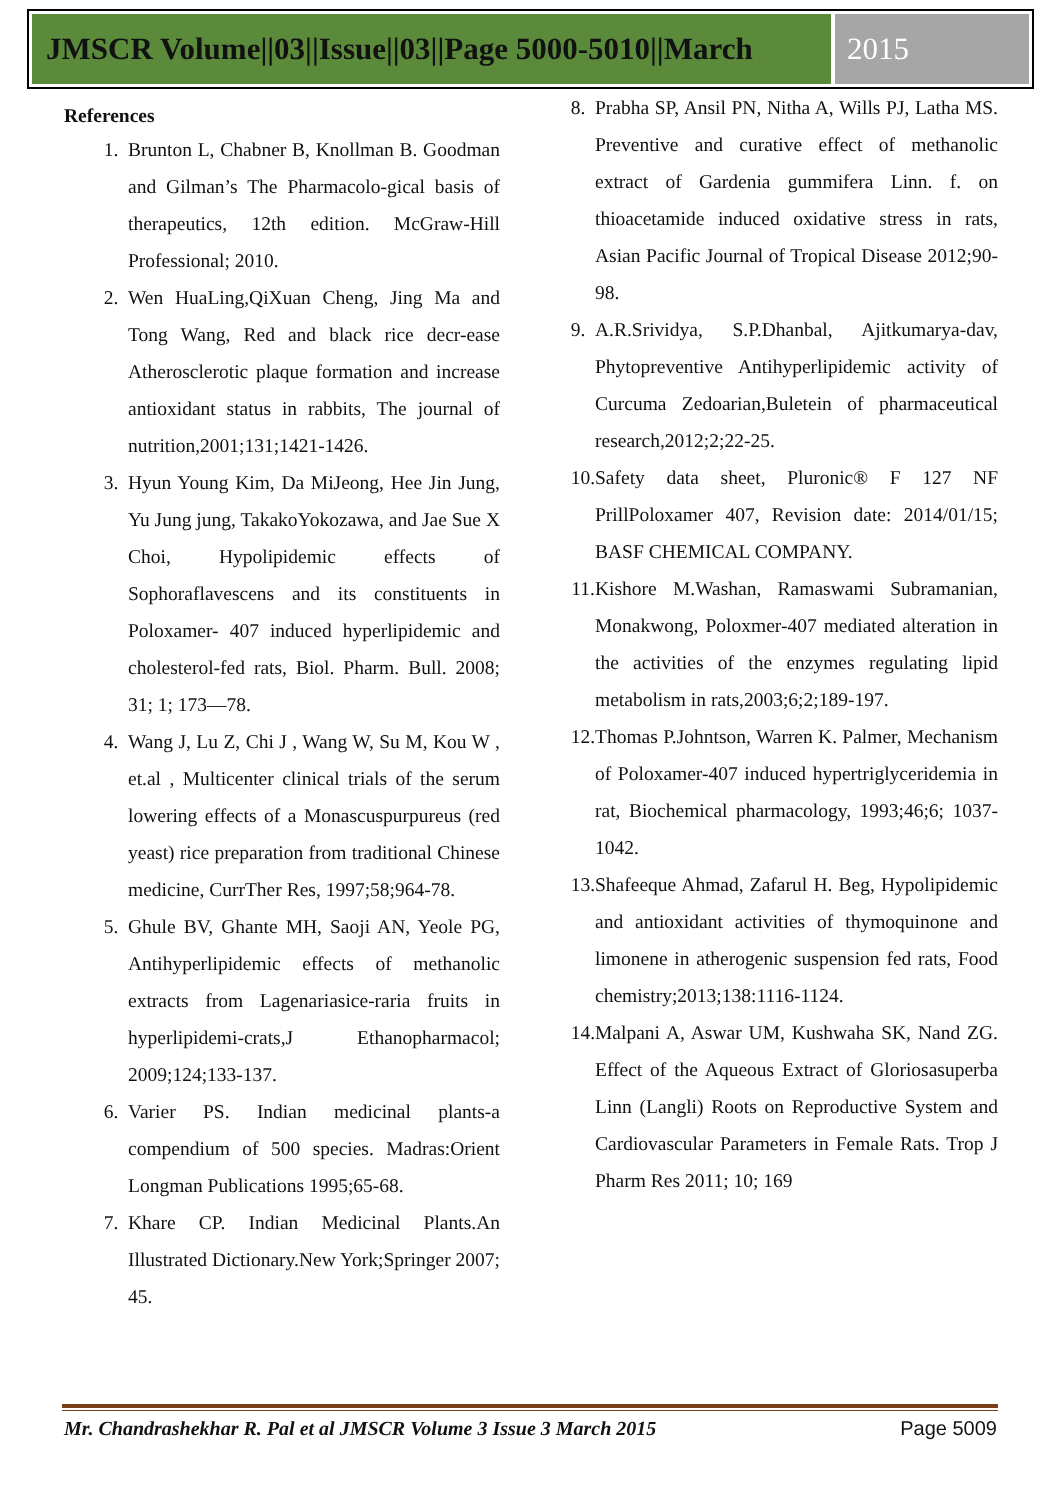JMSCR Volume||03||Issue||03||Page 5000-5010||March
2015
References
1. Brunton L, Chabner B, Knollman B. Goodman and Gilman’s The Pharmacolo-gical basis of therapeutics, 12th edition. McGraw-Hill Professional; 2010.
2. Wen HuaLing,QiXuan Cheng, Jing Ma and Tong Wang, Red and black rice decr-ease Atherosclerotic plaque formation and increase antioxidant status in rabbits, The journal of nutrition,2001;131;1421-1426.
3. Hyun Young Kim, Da MiJeong, Hee Jin Jung, Yu Jung jung, TakakoYokozawa, and Jae Sue X Choi, Hypolipidemic effects of Sophoraflavescens and its constituents in Poloxamer- 407 induced hyperlipidemic and cholesterol-fed rats, Biol. Pharm. Bull. 2008; 31; 1; 173—78.
4. Wang J, Lu Z, Chi J , Wang W, Su M, Kou W , et.al , Multicenter clinical trials of the serum lowering effects of a Monascuspurpureus (red yeast) rice preparation from traditional Chinese medicine, CurrTher Res, 1997;58;964-78.
5. Ghule BV, Ghante MH, Saoji AN, Yeole PG, Antihyperlipidemic effects of methanolic extracts from Lagenariasice-raria fruits in hyperlipidemi-crats,J Ethanopharmacol; 2009;124;133-137.
6. Varier PS. Indian medicinal plants-a compendium of 500 species. Madras:Orient Longman Publications 1995;65-68.
7. Khare CP. Indian Medicinal Plants.An Illustrated Dictionary.New York;Springer 2007; 45.
8. Prabha SP, Ansil PN, Nitha A, Wills PJ, Latha MS. Preventive and curative effect of methanolic extract of Gardenia gummifera Linn. f. on thioacetamide induced oxidative stress in rats, Asian Pacific Journal of Tropical Disease 2012;90-98.
9. A.R.Srividya, S.P.Dhanbal, Ajitkumarya-dav, Phytopreventive Antihyperlipidemic activity of Curcuma Zedoarian,Buletein of pharmaceutical research,2012;2;22-25.
10. Safety data sheet, Pluronic® F 127 NF PrillPoloxamer 407, Revision date: 2014/01/15; BASF CHEMICAL COMPANY.
11. Kishore M.Washan, Ramaswami Subramanian, Monakwong, Poloxmer-407 mediated alteration in the activities of the enzymes regulating lipid metabolism in rats,2003;6;2;189-197.
12. Thomas P.Johntson, Warren K. Palmer, Mechanism of Poloxamer-407 induced hypertriglyceridemia in rat, Biochemical pharmacology, 1993;46;6; 1037-1042.
13. Shafeeque Ahmad, Zafarul H. Beg, Hypolipidemic and antioxidant activities of thymoquinone and limonene in atherogenic suspension fed rats, Food chemistry;2013;138:1116-1124.
14. Malpani A, Aswar UM, Kushwaha SK, Nand ZG. Effect of the Aqueous Extract of Gloriosasuperba Linn (Langli) Roots on Reproductive System and Cardiovascular Parameters in Female Rats. Trop J Pharm Res 2011; 10; 169
Mr. Chandrashekhar R. Pal et al JMSCR Volume 3 Issue 3 March 2015 Page 5009